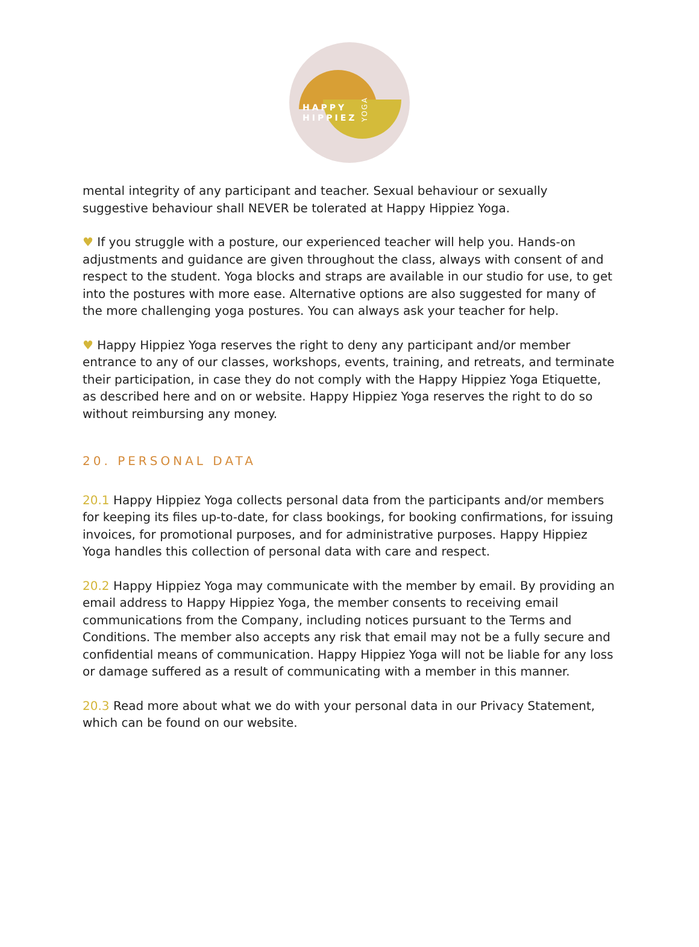HAPPY
HIPPIEZ
YOGA
mental integrity of any participant and teacher. Sexual behaviour or sexually suggestive behaviour shall NEVER be tolerated at Happy Hippiez Yoga.
♥ If you struggle with a posture, our experienced teacher will help you. Hands-on adjustments and guidance are given throughout the class, always with consent of and respect to the student. Yoga blocks and straps are available in our studio for use, to get into the postures with more ease. Alternative options are also suggested for many of the more challenging yoga postures. You can always ask your teacher for help.
♥ Happy Hippiez Yoga reserves the right to deny any participant and/or member entrance to any of our classes, workshops, events, training, and retreats, and terminate their participation, in case they do not comply with the Happy Hippiez Yoga Etiquette, as described here and on or website. Happy Hippiez Yoga reserves the right to do so without reimbursing any money.
20. PERSONAL DATA
20.1 Happy Hippiez Yoga collects personal data from the participants and/or members for keeping its files up-to-date, for class bookings, for booking confirmations, for issuing invoices, for promotional purposes, and for administrative purposes. Happy Hippiez Yoga handles this collection of personal data with care and respect.
20.2 Happy Hippiez Yoga may communicate with the member by email. By providing an email address to Happy Hippiez Yoga, the member consents to receiving email communications from the Company, including notices pursuant to the Terms and Conditions. The member also accepts any risk that email may not be a fully secure and confidential means of communication. Happy Hippiez Yoga will not be liable for any loss or damage suffered as a result of communicating with a member in this manner.
20.3 Read more about what we do with your personal data in our Privacy Statement, which can be found on our website.